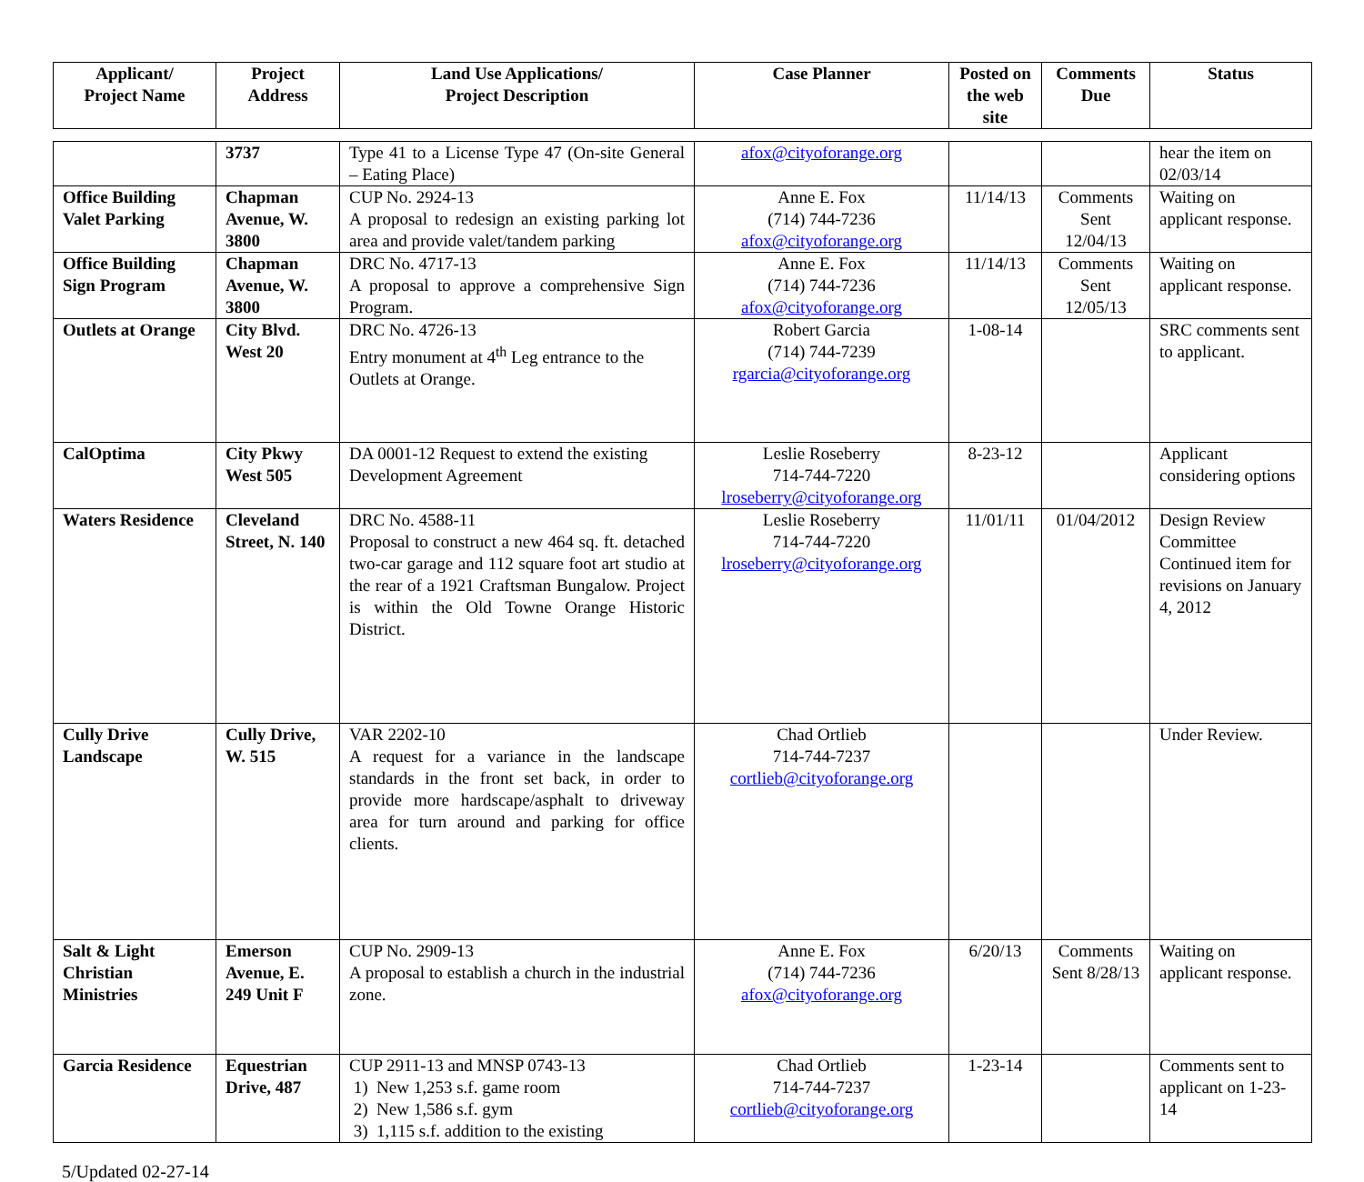| Applicant/ Project Name | Project Address | Land Use Applications/ Project Description | Case Planner | Posted on the web site | Comments Due | Status |
| --- | --- | --- | --- | --- | --- | --- |
| | 3737 | Type 41 to a License Type 47 (On-site General – Eating Place) | afox@cityoforange.org | | | hear the item on 02/03/14 |
| Office Building Valet Parking | Chapman Avenue, W. 3800 | CUP No. 2924-13 A proposal to redesign an existing parking lot area and provide valet/tandem parking | Anne E. Fox (714) 744-7236 afox@cityoforange.org | 11/14/13 | Comments Sent 12/04/13 | Waiting on applicant response. |
| Office Building Sign Program | Chapman Avenue, W. 3800 | DRC No. 4717-13 A proposal to approve a comprehensive Sign Program. | Anne E. Fox (714) 744-7236 afox@cityoforange.org | 11/14/13 | Comments Sent 12/05/13 | Waiting on applicant response. |
| Outlets at Orange | City Blvd. West 20 | DRC No. 4726-13 Entry monument at 4<sup>th</sup> Leg entrance to the Outlets at Orange. | Robert Garcia (714) 744-7239 rgarcia@cityoforange.org | 1-08-14 | | SRC comments sent to applicant. |
| CalOptima | City Pkwy West 505 | DA 0001-12 Request to extend the existing Development Agreement | Leslie Roseberry 714-744-7220 lroseberry@cityoforange.org | 8-23-12 | | Applicant considering options |
| Waters Residence | Cleveland Street, N. 140 | DRC No. 4588-11 Proposal to construct a new 464 sq. ft. detached two-car garage and 112 square foot art studio at the rear of a 1921 Craftsman Bungalow. Project is within the Old Towne Orange Historic District. | Leslie Roseberry 714-744-7220 lroseberry@cityoforange.org | 11/01/11 | 01/04/2012 | Design Review Committee Continued item for revisions on January 4, 2012 |
| Cully Drive Landscape | Cully Drive, W. 515 | VAR 2202-10 A request for a variance in the landscape standards in the front set back, in order to provide more hardscape/asphalt to driveway area for turn around and parking for office clients. | Chad Ortlieb 714-744-7237 cortlieb@cityoforange.org | | | Under Review. |
| Salt & Light Christian Ministries | Emerson Avenue, E. 249 Unit F | CUP No. 2909-13 A proposal to establish a church in the industrial zone. | Anne E. Fox (714) 744-7236 afox@cityoforange.org | 6/20/13 | Comments Sent 8/28/13 | Waiting on applicant response. |
| Garcia Residence | Equestrian Drive, 487 | CUP 2911-13 and MNSP 0743-13 1) New 1,253 s.f. game room 2) New 1,586 s.f. gym 3) 1,115 s.f. addition to the existing | Chad Ortlieb 714-744-7237 cortlieb@cityoforange.org | 1-23-14 | | Comments sent to applicant on 1-23-14 |
5/Updated 02-27-14